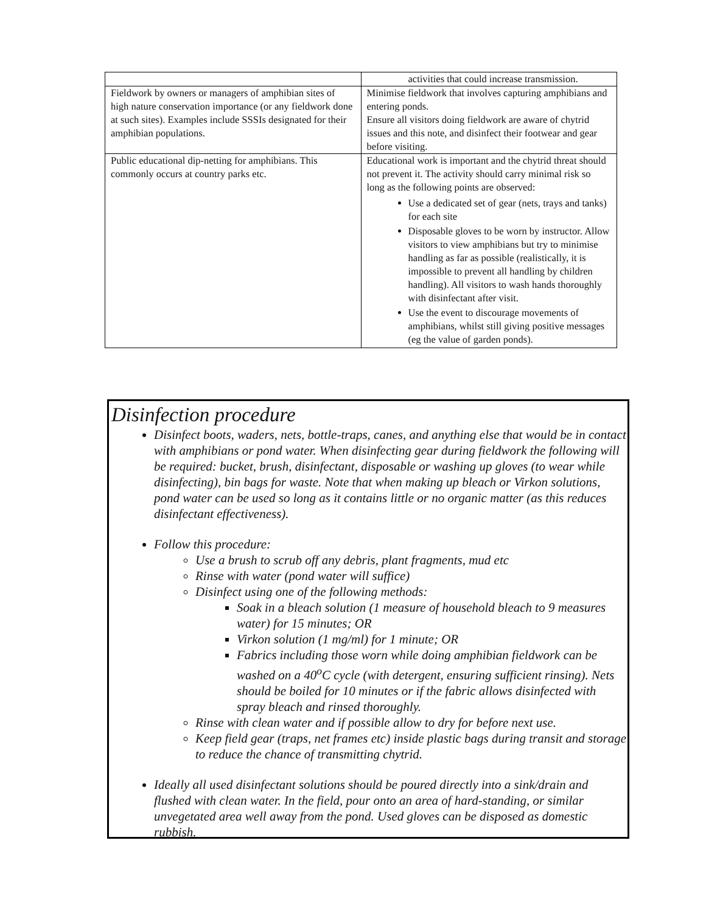| | activities that could increase transmission. |
| Fieldwork by owners or managers of amphibian sites of high nature conservation importance (or any fieldwork done at such sites). Examples include SSSIs designated for their amphibian populations. | Minimise fieldwork that involves capturing amphibians and entering ponds. Ensure all visitors doing fieldwork are aware of chytrid issues and this note, and disinfect their footwear and gear before visiting. |
| Public educational dip-netting for amphibians. This commonly occurs at country parks etc. | Educational work is important and the chytrid threat should not prevent it. The activity should carry minimal risk so long as the following points are observed: Use a dedicated set of gear (nets, trays and tanks) for each site Disposable gloves to be worn by instructor. Allow visitors to view amphibians but try to minimise handling as far as possible (realistically, it is impossible to prevent all handling by children handling). All visitors to wash hands thoroughly with disinfectant after visit. Use the event to discourage movements of amphibians, whilst still giving positive messages (eg the value of garden ponds). |
Disinfection procedure
Disinfect boots, waders, nets, bottle-traps, canes, and anything else that would be in contact with amphibians or pond water. When disinfecting gear during fieldwork the following will be required: bucket, brush, disinfectant, disposable or washing up gloves (to wear while disinfecting), bin bags for waste. Note that when making up bleach or Virkon solutions, pond water can be used so long as it contains little or no organic matter (as this reduces disinfectant effectiveness).
Follow this procedure:
Use a brush to scrub off any debris, plant fragments, mud etc
Rinse with water (pond water will suffice)
Disinfect using one of the following methods:
Soak in a bleach solution (1 measure of household bleach to 9 measures water) for 15 minutes; OR
Virkon solution (1 mg/ml) for 1 minute; OR
Fabrics including those worn while doing amphibian fieldwork can be washed on a 40<sup>o</sup>C cycle (with detergent, ensuring sufficient rinsing). Nets should be boiled for 10 minutes or if the fabric allows disinfected with spray bleach and rinsed thoroughly.
Rinse with clean water and if possible allow to dry for before next use.
Keep field gear (traps, net frames etc) inside plastic bags during transit and storage to reduce the chance of transmitting chytrid.
Ideally all used disinfectant solutions should be poured directly into a sink/drain and flushed with clean water. In the field, pour onto an area of hard-standing, or similar unvegetated area well away from the pond. Used gloves can be disposed as domestic rubbish.